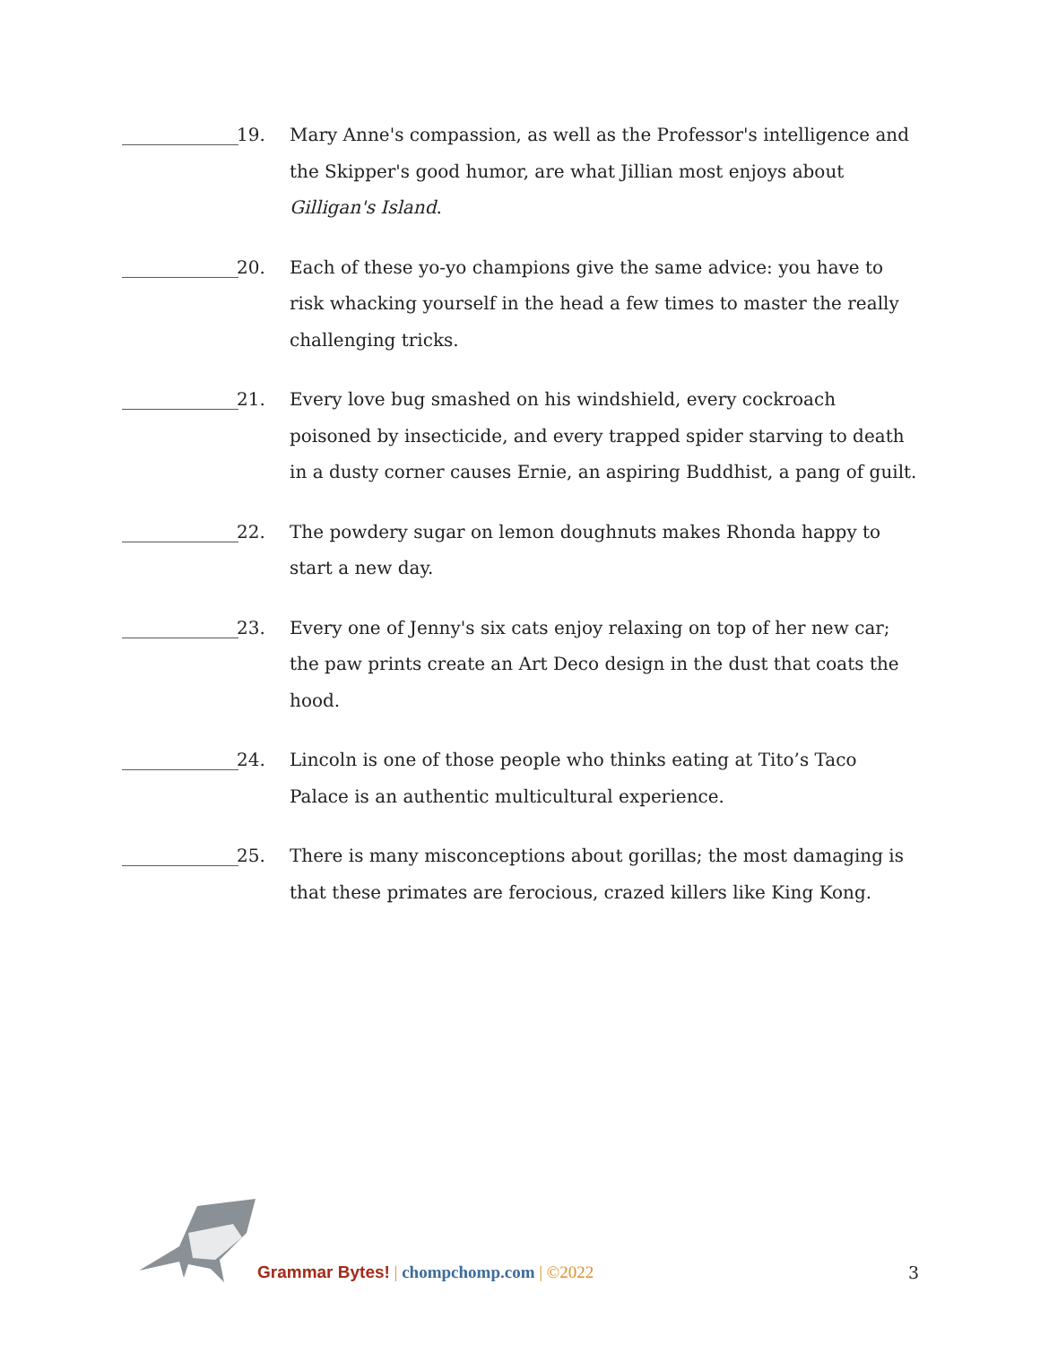_____________ 19. Mary Anne's compassion, as well as the Professor's intelligence and the Skipper's good humor, are what Jillian most enjoys about Gilligan's Island.
_____________ 20. Each of these yo-yo champions give the same advice: you have to risk whacking yourself in the head a few times to master the really challenging tricks.
_____________ 21. Every love bug smashed on his windshield, every cockroach poisoned by insecticide, and every trapped spider starving to death in a dusty corner causes Ernie, an aspiring Buddhist, a pang of guilt.
_____________ 22. The powdery sugar on lemon doughnuts makes Rhonda happy to start a new day.
_____________ 23. Every one of Jenny's six cats enjoy relaxing on top of her new car; the paw prints create an Art Deco design in the dust that coats the hood.
_____________ 24. Lincoln is one of those people who thinks eating at Tito’s Taco Palace is an authentic multicultural experience.
_____________ 25. There is many misconceptions about gorillas; the most damaging is that these primates are ferocious, crazed killers like King Kong.
Grammar Bytes! | chompchomp.com | ©2022
3